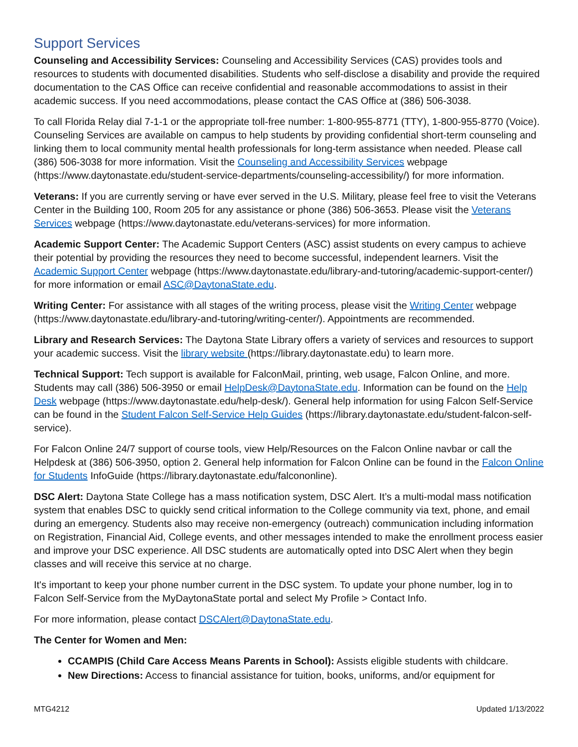Support Services
Counseling and Accessibility Services: Counseling and Accessibility Services (CAS) provides tools and resources to students with documented disabilities. Students who self-disclose a disability and provide the required documentation to the CAS Office can receive confidential and reasonable accommodations to assist in their academic success. If you need accommodations, please contact the CAS Office at (386) 506-3038.
To call Florida Relay dial 7-1-1 or the appropriate toll-free number: 1-800-955-8771 (TTY), 1-800-955-8770 (Voice). Counseling Services are available on campus to help students by providing confidential short-term counseling and linking them to local community mental health professionals for long-term assistance when needed. Please call (386) 506-3038 for more information. Visit the Counseling and Accessibility Services webpage (https://www.daytonastate.edu/student-service-departments/counseling-accessibility/) for more information.
Veterans: If you are currently serving or have ever served in the U.S. Military, please feel free to visit the Veterans Center in the Building 100, Room 205 for any assistance or phone (386) 506-3653. Please visit the Veterans Services webpage (https://www.daytonastate.edu/veterans-services) for more information.
Academic Support Center: The Academic Support Centers (ASC) assist students on every campus to achieve their potential by providing the resources they need to become successful, independent learners. Visit the Academic Support Center webpage (https://www.daytonastate.edu/library-and-tutoring/academic-support-center/) for more information or email ASC@DaytonaState.edu.
Writing Center: For assistance with all stages of the writing process, please visit the Writing Center webpage (https://www.daytonastate.edu/library-and-tutoring/writing-center/). Appointments are recommended.
Library and Research Services: The Daytona State Library offers a variety of services and resources to support your academic success. Visit the library website (https://library.daytonastate.edu) to learn more.
Technical Support: Tech support is available for FalconMail, printing, web usage, Falcon Online, and more. Students may call (386) 506-3950 or email HelpDesk@DaytonaState.edu. Information can be found on the Help Desk webpage (https://www.daytonastate.edu/help-desk/). General help information for using Falcon Self-Service can be found in the Student Falcon Self-Service Help Guides (https://library.daytonastate.edu/student-falcon-self-service).
For Falcon Online 24/7 support of course tools, view Help/Resources on the Falcon Online navbar or call the Helpdesk at (386) 506-3950, option 2. General help information for Falcon Online can be found in the Falcon Online for Students InfoGuide (https://library.daytonastate.edu/falcononline).
DSC Alert: Daytona State College has a mass notification system, DSC Alert. It’s a multi-modal mass notification system that enables DSC to quickly send critical information to the College community via text, phone, and email during an emergency. Students also may receive non-emergency (outreach) communication including information on Registration, Financial Aid, College events, and other messages intended to make the enrollment process easier and improve your DSC experience. All DSC students are automatically opted into DSC Alert when they begin classes and will receive this service at no charge.
It's important to keep your phone number current in the DSC system. To update your phone number, log in to Falcon Self-Service from the MyDaytonaState portal and select My Profile > Contact Info.
For more information, please contact DSCAlert@DaytonaState.edu.
The Center for Women and Men:
CCAMPIS (Child Care Access Means Parents in School): Assists eligible students with childcare.
New Directions: Access to financial assistance for tuition, books, uniforms, and/or equipment for
MTG4212 Updated 1/13/2022